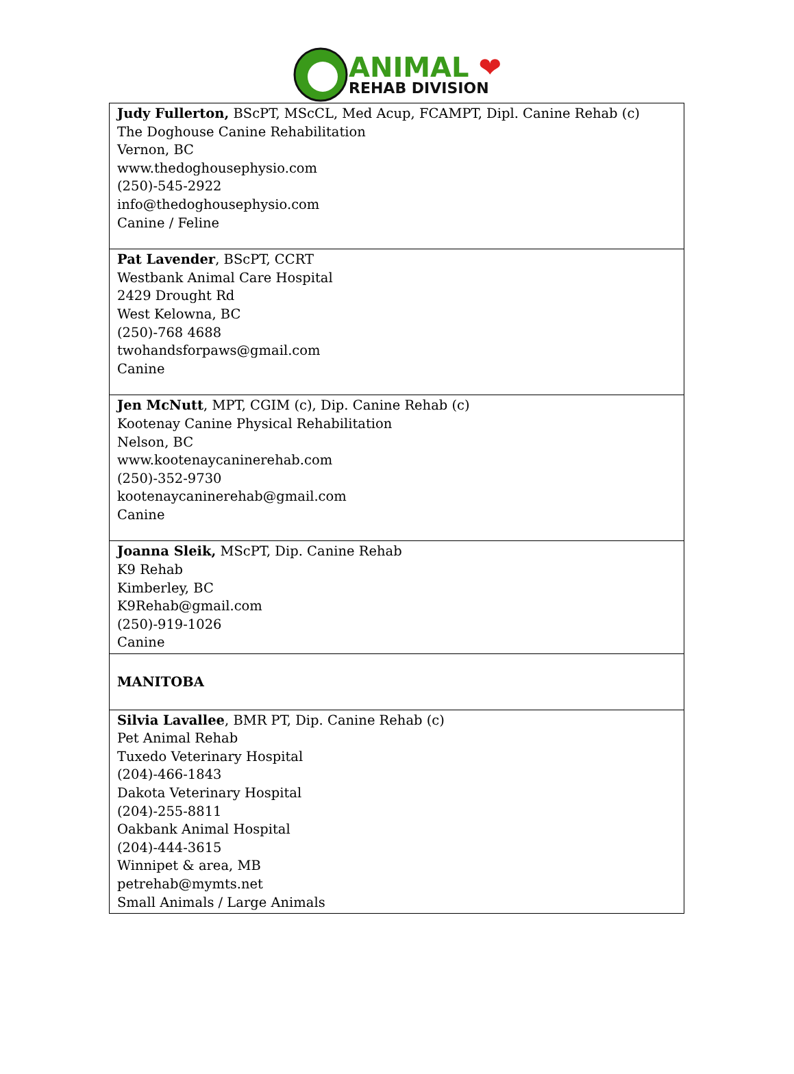ANIMAL ❤
REHAB DIVISION
| Judy Fullerton, BScPT, MScCL, Med Acup, FCAMPT, Dipl. Canine Rehab (c) The Doghouse Canine Rehabilitation Vernon, BC www.thedoghousephysio.com (250)-545-2922 info@thedoghousephysio.com Canine / Feline |
| Pat Lavender , BScPT, CCRT Westbank Animal Care Hospital 2429 Drought Rd West Kelowna, BC (250)-768 4688 twohandsforpaws@gmail.com Canine |
| Jen McNutt , MPT, CGIM (c), Dip. Canine Rehab (c) Kootenay Canine Physical Rehabilitation Nelson, BC www.kootenaycaninerehab.com (250)-352-9730 kootenaycaninerehab@gmail.com Canine |
| Joanna Sleik, MScPT, Dip. Canine Rehab K9 Rehab Kimberley, BC K9Rehab@gmail.com (250)-919-1026 Canine |
| MANITOBA |
| Silvia Lavallee , BMR PT, Dip. Canine Rehab (c) Pet Animal Rehab Tuxedo Veterinary Hospital (204)-466-1843 Dakota Veterinary Hospital (204)-255-8811 Oakbank Animal Hospital (204)-444-3615 Winnipet & area, MB petrehab@mymts.net Small Animals / Large Animals |